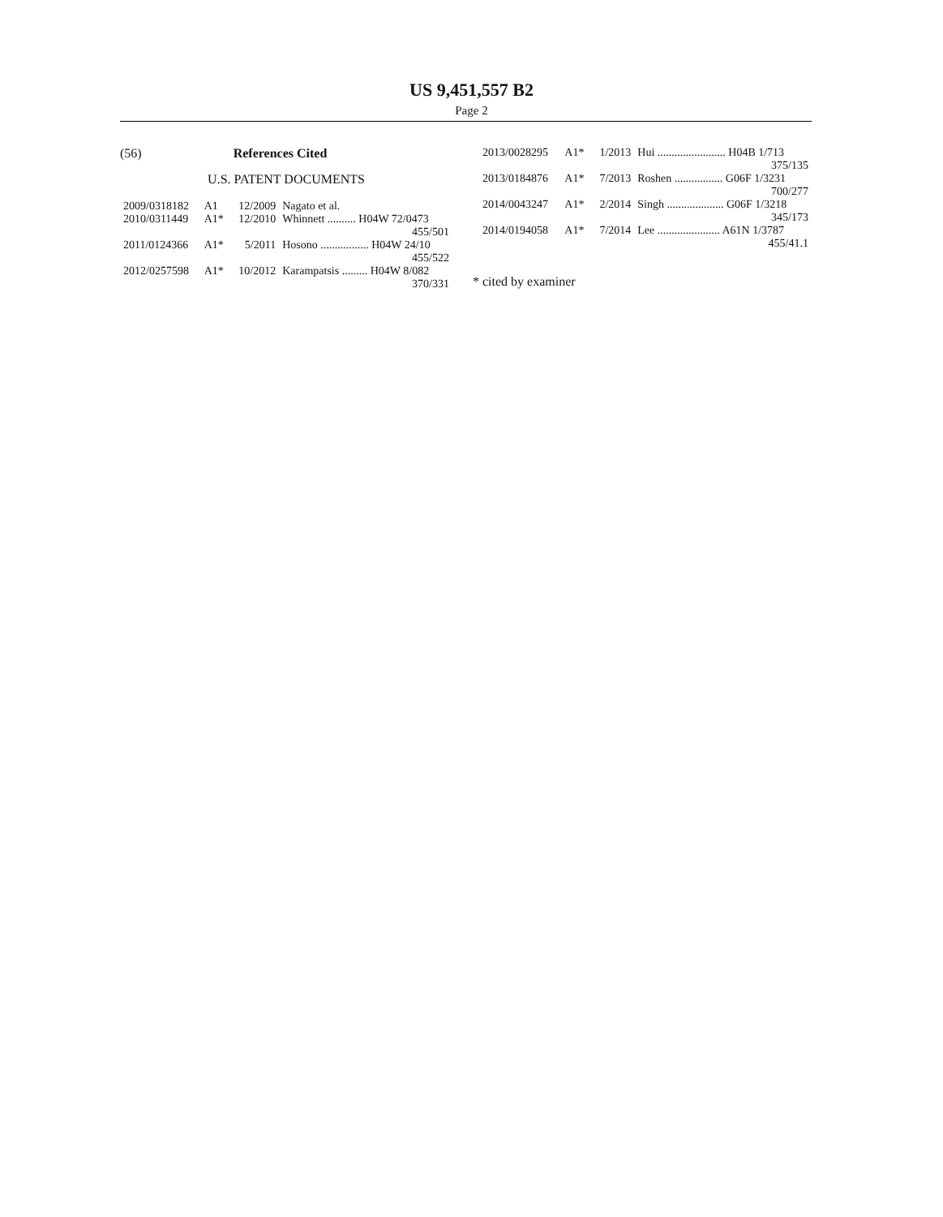US 9,451,557 B2
Page 2
(56) References Cited
U.S. PATENT DOCUMENTS
| 2009/0318182 | A1 | 12/2009 | Nagato et al. |
| 2010/0311449 | A1* | 12/2010 | Whinnett .......... H04W 72/0473 455/501 |
| 2011/0124366 | A1* | 5/2011 | Hosono ................. H04W 24/10 455/522 |
| 2012/0257598 | A1* | 10/2012 | Karampatsis ......... H04W 8/082 370/331 |
| 2013/0028295 | A1* | 1/2013 | Hui ........................ H04B 1/713 375/135 |
| 2013/0184876 | A1* | 7/2013 | Roshen ................. G06F 1/3231 700/277 |
| 2014/0043247 | A1* | 2/2014 | Singh .................... G06F 1/3218 345/173 |
| 2014/0194058 | A1* | 7/2014 | Lee ...................... A61N 1/3787 455/41.1 |
* cited by examiner